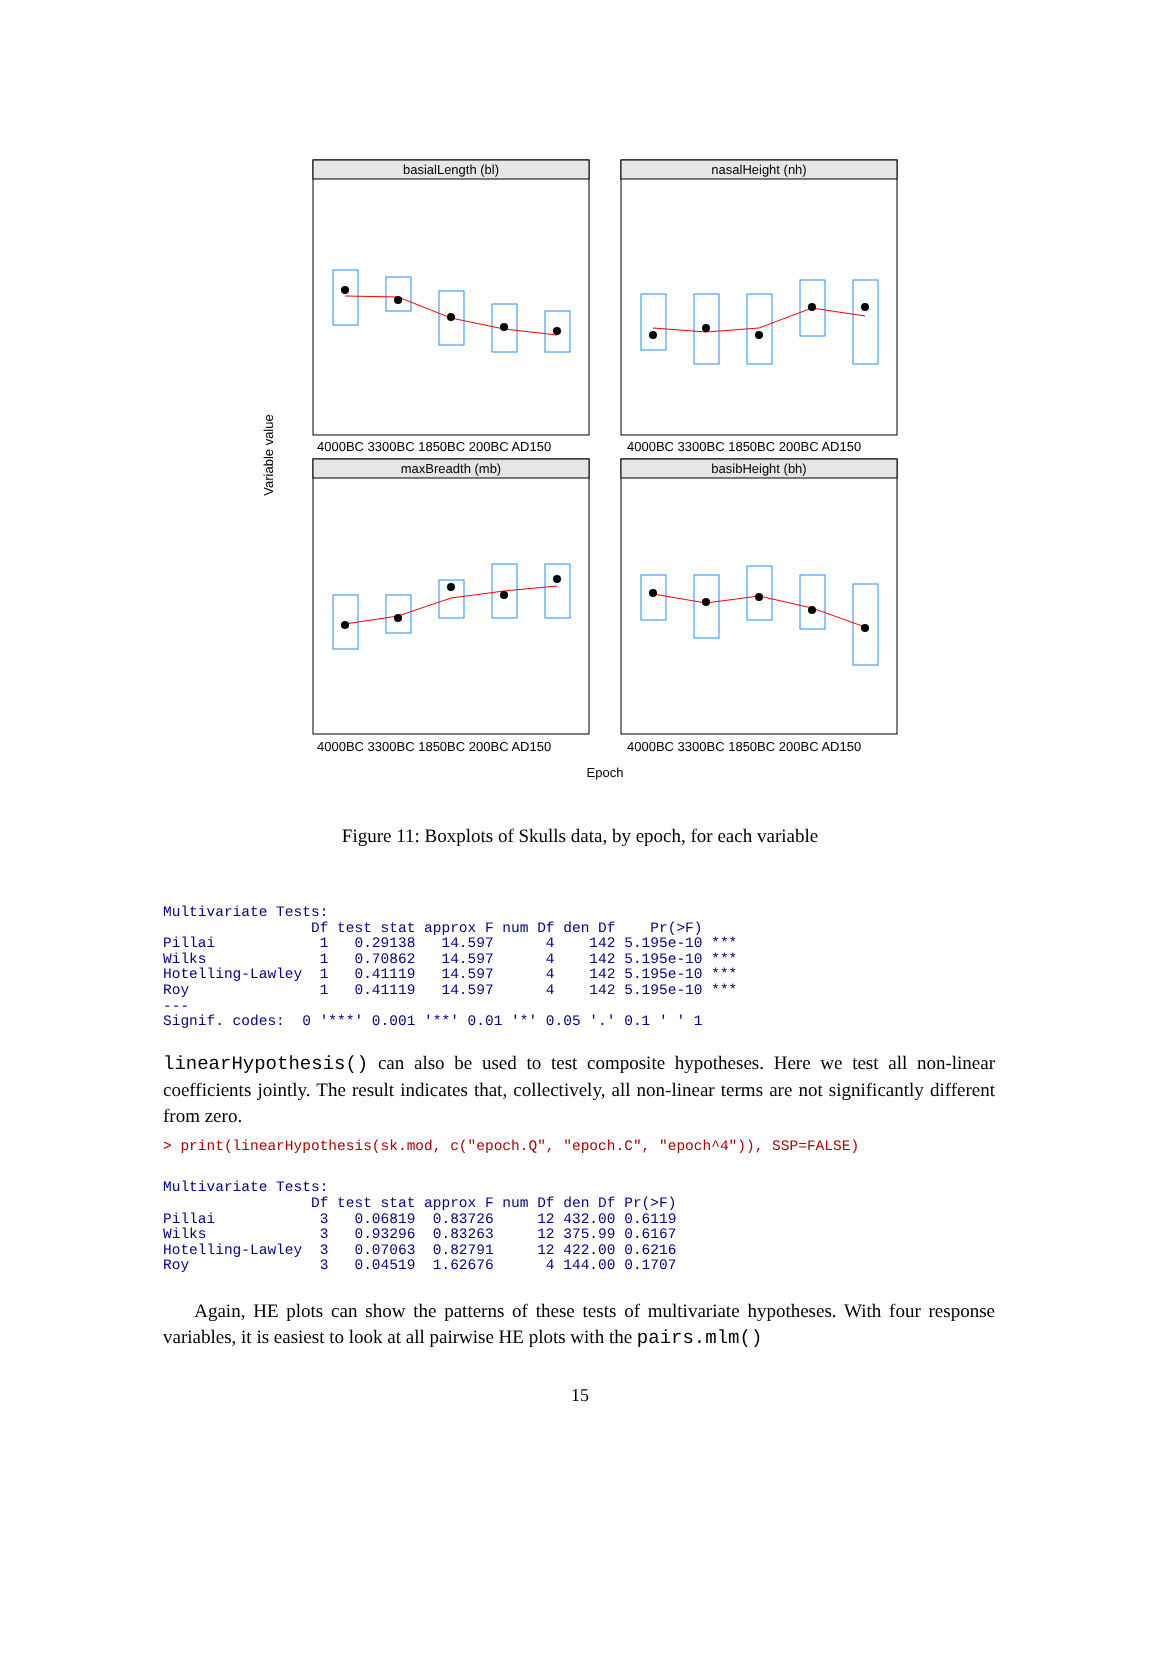basialLength (bl)
nasalHeight (nh)
maxBreadth (mb)
basibHeight (bh)
4000BC 3300BC 1850BC 200BC AD150
4000BC 3300BC 1850BC 200BC AD150
4000BC 3300BC 1850BC 200BC AD150
4000BC 3300BC 1850BC 200BC AD150
Epoch
Variable value
Figure 11: Boxplots of Skulls data, by epoch, for each variable
Multivariate Tests:
                 Df test stat approx F num Df den Df    Pr(>F)
Pillai            1   0.29138   14.597      4    142 5.195e-10 ***
Wilks             1   0.70862   14.597      4    142 5.195e-10 ***
Hotelling-Lawley  1   0.41119   14.597      4    142 5.195e-10 ***
Roy               1   0.41119   14.597      4    142 5.195e-10 ***
---
Signif. codes:  0 '***' 0.001 '**' 0.01 '*' 0.05 '.' 0.1 ' ' 1
linearHypothesis() can also be used to test composite hypotheses. Here we test all non-linear coefficients jointly. The result indicates that, collectively, all non-linear terms are not significantly different from zero.
> print(linearHypothesis(sk.mod, c("epoch.Q", "epoch.C", "epoch^4")), SSP=FALSE)
Multivariate Tests:
                 Df test stat approx F num Df den Df Pr(>F)
Pillai            3   0.06819  0.83726     12 432.00 0.6119
Wilks             3   0.93296  0.83263     12 375.99 0.6167
Hotelling-Lawley  3   0.07063  0.82791     12 422.00 0.6216
Roy               3   0.04519  1.62676      4 144.00 0.1707
Again, HE plots can show the patterns of these tests of multivariate hypotheses. With four response variables, it is easiest to look at all pairwise HE plots with the pairs.mlm()
15